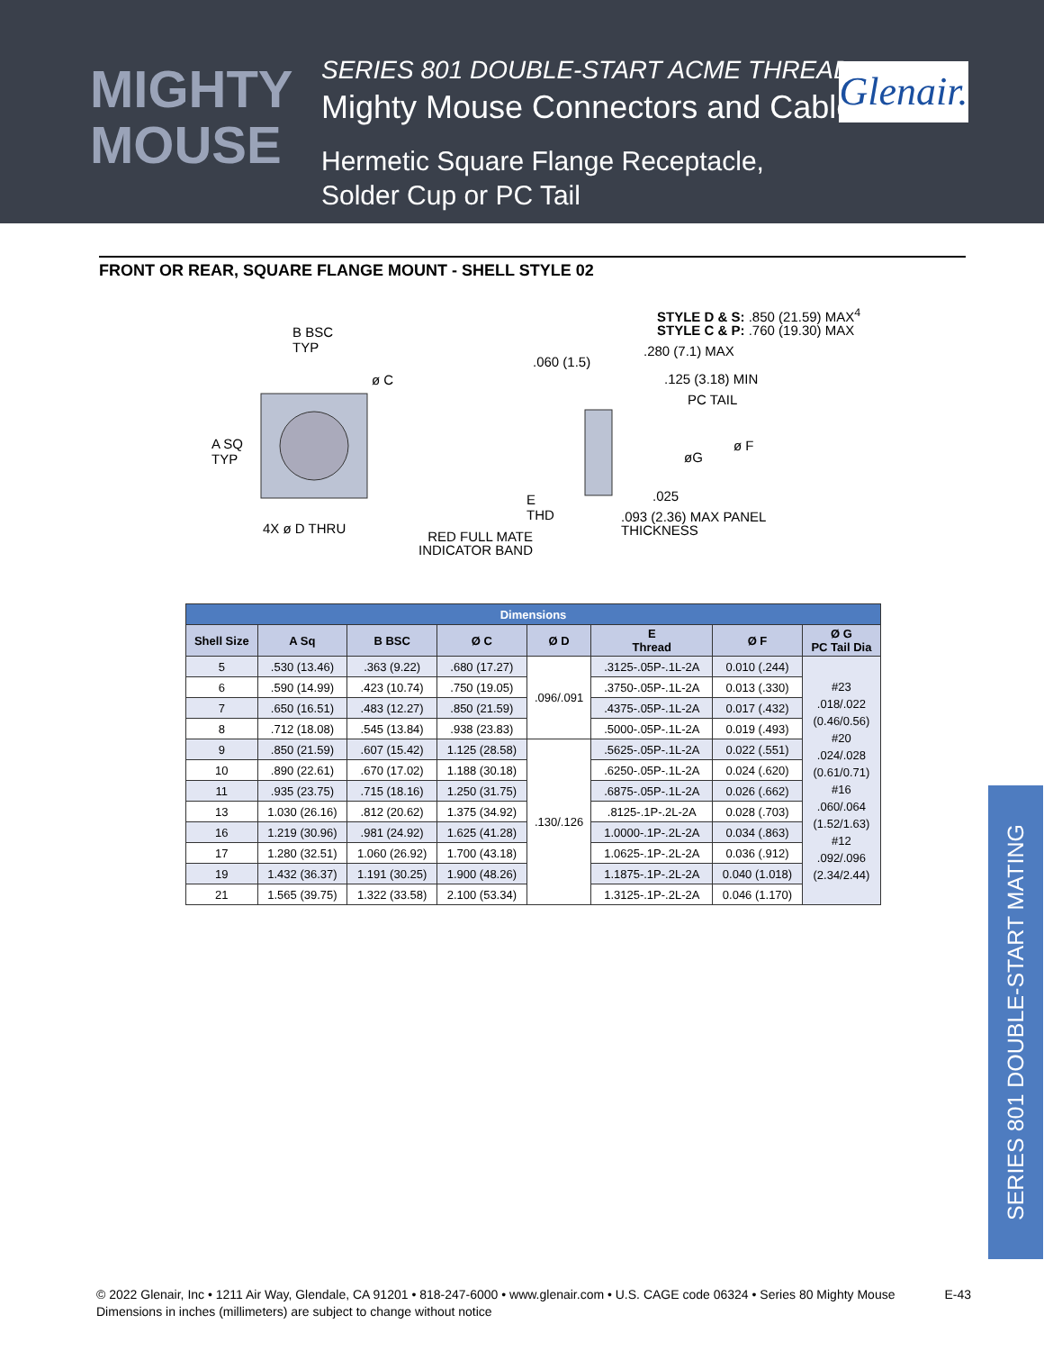MIGHTY
MOUSE
SERIES 801 DOUBLE-START ACME THREAD
Mighty Mouse Connectors and Cables
Hermetic Square Flange Receptacle,
Solder Cup or PC Tail
Glenair.
FRONT OR REAR, SQUARE FLANGE MOUNT - SHELL STYLE 02
B BSC
TYP
ø C
A SQ
TYP
4X ø D THRU
STYLE D & S: .850 (21.59) MAX<sup>4</sup>
STYLE C & P: .760 (19.30) MAX
.060 (1.5)
.280 (7.1) MAX
.125 (3.18) MIN
PC TAIL
ø F
øG
E
THD
.025
.093 (2.36) MAX PANEL
THICKNESS
RED FULL MATE
INDICATOR BAND
| Dimensions | | | | | | | |
| --- | --- | --- | --- | --- | --- | --- | --- |
| Shell Size | A Sq | B BSC | Ø C | Ø D | E Thread | Ø F | Ø G PC Tail Dia |
| 5 | .530 (13.46) | .363 (9.22) | .680 (17.27) | .096/.091 | .3125-.05P-.1L-2A | 0.010 (.244) | #23 .018/.022 (0.46/0.56) #20 .024/.028 (0.61/0.71) #16 .060/.064 (1.52/1.63) #12 .092/.096 (2.34/2.44) |
| 6 | .590 (14.99) | .423 (10.74) | .750 (19.05) | | .3750-.05P-.1L-2A | 0.013 (.330) | |
| 7 | .650 (16.51) | .483 (12.27) | .850 (21.59) | | .4375-.05P-.1L-2A | 0.017 (.432) | |
| 8 | .712 (18.08) | .545 (13.84) | .938 (23.83) | | .5000-.05P-.1L-2A | 0.019 (.493) | |
| 9 | .850 (21.59) | .607 (15.42) | 1.125 (28.58) | .130/.126 | .5625-.05P-.1L-2A | 0.022 (.551) | |
| 10 | .890 (22.61) | .670 (17.02) | 1.188 (30.18) | | .6250-.05P-.1L-2A | 0.024 (.620) | |
| 11 | .935 (23.75) | .715 (18.16) | 1.250 (31.75) | | .6875-.05P-.1L-2A | 0.026 (.662) | |
| 13 | 1.030 (26.16) | .812 (20.62) | 1.375 (34.92) | | .8125-.1P-.2L-2A | 0.028 (.703) | |
| 16 | 1.219 (30.96) | .981 (24.92) | 1.625 (41.28) | | 1.0000-.1P-.2L-2A | 0.034 (.863) | |
| 17 | 1.280 (32.51) | 1.060 (26.92) | 1.700 (43.18) | | 1.0625-.1P-.2L-2A | 0.036 (.912) | |
| 19 | 1.432 (36.37) | 1.191 (30.25) | 1.900 (48.26) | | 1.1875-.1P-.2L-2A | 0.040 (1.018) | |
| 21 | 1.565 (39.75) | 1.322 (33.58) | 2.100 (53.34) | | 1.3125-.1P-.2L-2A | 0.046 (1.170) | |
SERIES 801 DOUBLE-START MATING
E-43 © 2022 Glenair, Inc • 1211 Air Way, Glendale, CA 91201 • 818-247-6000 • www.glenair.com • U.S. CAGE code 06324 • Series 80 Mighty Mouse
Dimensions in inches (millimeters) are subject to change without notice